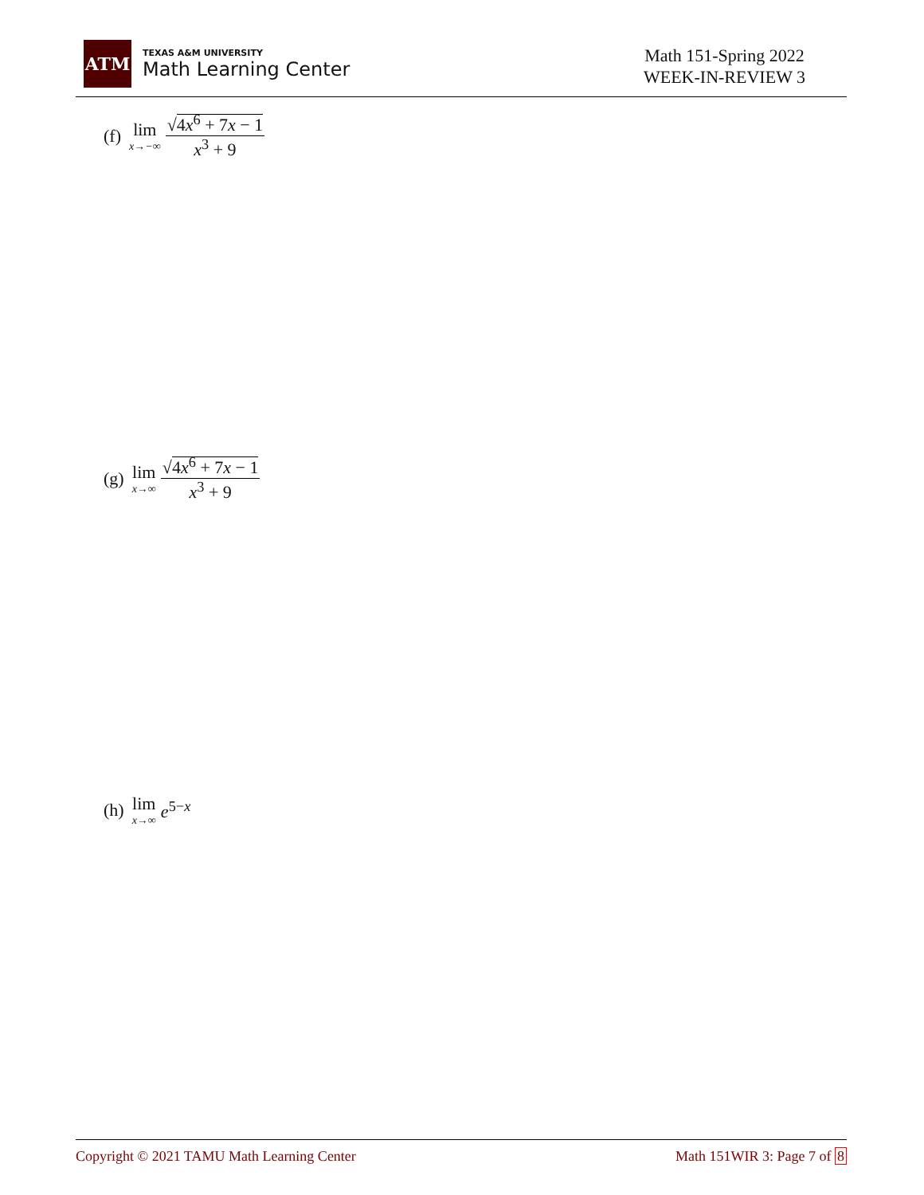ATM
TEXAS A&M UNIVERSITY
Math Learning Center
Math 151-Spring 2022
WEEK-IN-REVIEW 3
(f) lim<sub>x→−∞</sub> √4x<sup>6</sup> + 7x − 1 x<sup>3</sup> + 9
(g) lim<sub>x→∞</sub> √4x<sup>6</sup> + 7x − 1 x<sup>3</sup> + 9
(h) lim<sub>x→∞</sub> e<sup>5−x</sup>
Copyright © 2021 TAMU Math Learning Center Math 151WIR 3: Page 7 of 8